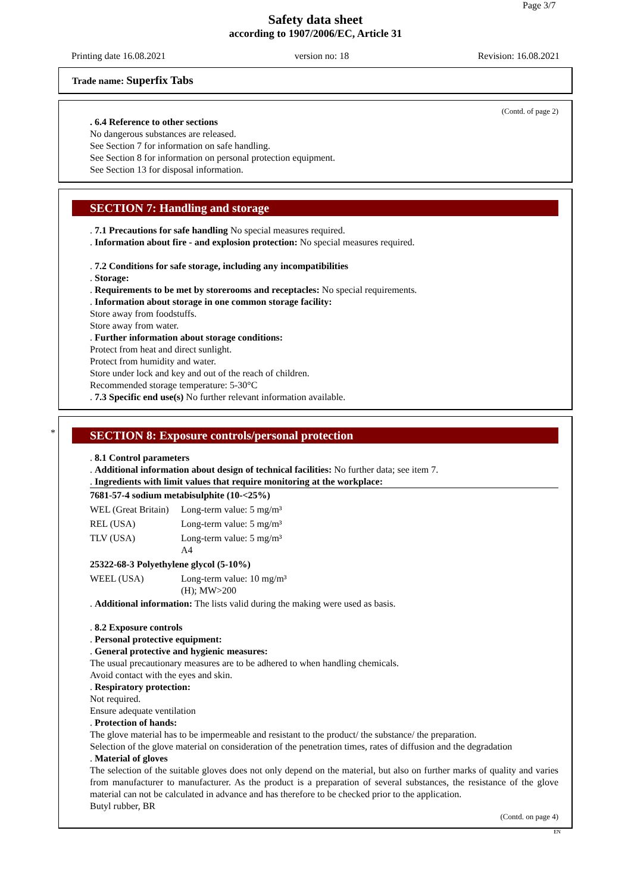Page 3/7
Safety data sheet
according to 1907/2006/EC, Article 31
Printing date 16.08.2021 version no: 18 Revision: 16.08.2021
Trade name: Superfix Tabs
(Contd. of page 2)
. 6.4 Reference to other sections
No dangerous substances are released.
See Section 7 for information on safe handling.
See Section 8 for information on personal protection equipment.
See Section 13 for disposal information.
SECTION 7: Handling and storage
. 7.1 Precautions for safe handling No special measures required.
. Information about fire - and explosion protection: No special measures required.
. 7.2 Conditions for safe storage, including any incompatibilities
. Storage:
. Requirements to be met by storerooms and receptacles: No special requirements.
. Information about storage in one common storage facility:
Store away from foodstuffs.
Store away from water.
. Further information about storage conditions:
Protect from heat and direct sunlight.
Protect from humidity and water.
Store under lock and key and out of the reach of children.
Recommended storage temperature: 5-30°C
. 7.3 Specific end use(s) No further relevant information available.
*
SECTION 8: Exposure controls/personal protection
. 8.1 Control parameters
. Additional information about design of technical facilities: No further data; see item 7.
. Ingredients with limit values that require monitoring at the workplace:
| 7681-57-4 sodium metabisulphite (10-<25%) | |
| WEL (Great Britain) | Long-term value: 5 mg/m³ |
| REL (USA) | Long-term value: 5 mg/m³ |
| TLV (USA) | Long-term value: 5 mg/m³ A4 |
| 25322-68-3 Polyethylene glycol (5-10%) | |
| WEEL (USA) | Long-term value: 10 mg/m³ (H); MW>200 |
. Additional information: The lists valid during the making were used as basis.
. 8.2 Exposure controls
. Personal protective equipment:
. General protective and hygienic measures:
The usual precautionary measures are to be adhered to when handling chemicals.
Avoid contact with the eyes and skin.
. Respiratory protection:
Not required.
Ensure adequate ventilation
. Protection of hands:
The glove material has to be impermeable and resistant to the product/ the substance/ the preparation.
Selection of the glove material on consideration of the penetration times, rates of diffusion and the degradation
. Material of gloves
The selection of the suitable gloves does not only depend on the material, but also on further marks of quality and varies from manufacturer to manufacturer. As the product is a preparation of several substances, the resistance of the glove material can not be calculated in advance and has therefore to be checked prior to the application.
Butyl rubber, BR
(Contd. on page 4)
EN